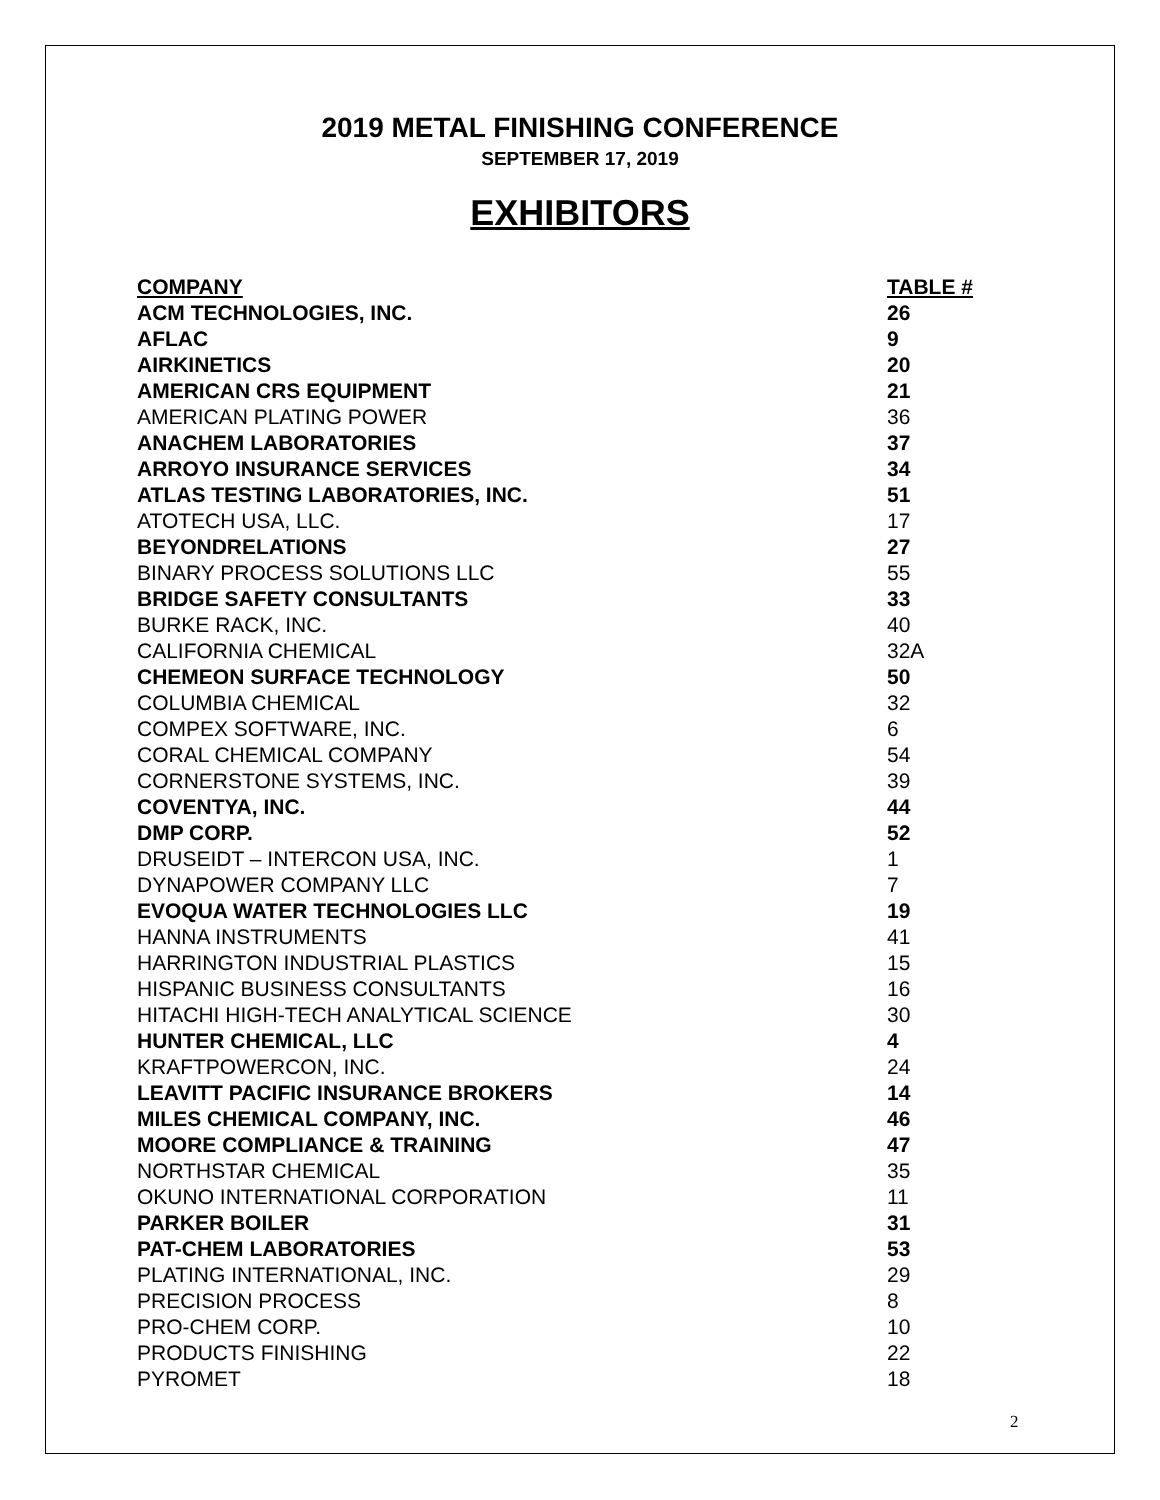2019 METAL FINISHING CONFERENCE
SEPTEMBER 17, 2019
EXHIBITORS
| COMPANY | TABLE # |
| --- | --- |
| ACM TECHNOLOGIES, INC. | 26 |
| AFLAC | 9 |
| AIRKINETICS | 20 |
| AMERICAN CRS EQUIPMENT | 21 |
| AMERICAN PLATING POWER | 36 |
| ANACHEM LABORATORIES | 37 |
| ARROYO INSURANCE SERVICES | 34 |
| ATLAS TESTING LABORATORIES, INC. | 51 |
| ATOTECH USA, LLC. | 17 |
| BEYONDRELATIONS | 27 |
| BINARY PROCESS SOLUTIONS LLC | 55 |
| BRIDGE SAFETY CONSULTANTS | 33 |
| BURKE RACK, INC. | 40 |
| CALIFORNIA CHEMICAL | 32A |
| CHEMEON SURFACE TECHNOLOGY | 50 |
| COLUMBIA CHEMICAL | 32 |
| COMPEX SOFTWARE, INC. | 6 |
| CORAL CHEMICAL COMPANY | 54 |
| CORNERSTONE SYSTEMS, INC. | 39 |
| COVENTYA, INC. | 44 |
| DMP CORP. | 52 |
| DRUSEIDT – INTERCON USA, INC. | 1 |
| DYNAPOWER COMPANY LLC | 7 |
| EVOQUA WATER TECHNOLOGIES LLC | 19 |
| HANNA INSTRUMENTS | 41 |
| HARRINGTON INDUSTRIAL PLASTICS | 15 |
| HISPANIC BUSINESS CONSULTANTS | 16 |
| HITACHI HIGH-TECH ANALYTICAL SCIENCE | 30 |
| HUNTER CHEMICAL, LLC | 4 |
| KRAFTPOWERCON, INC. | 24 |
| LEAVITT PACIFIC INSURANCE BROKERS | 14 |
| MILES CHEMICAL COMPANY, INC. | 46 |
| MOORE COMPLIANCE & TRAINING | 47 |
| NORTHSTAR CHEMICAL | 35 |
| OKUNO INTERNATIONAL CORPORATION | 11 |
| PARKER BOILER | 31 |
| PAT-CHEM LABORATORIES | 53 |
| PLATING INTERNATIONAL, INC. | 29 |
| PRECISION PROCESS | 8 |
| PRO-CHEM CORP. | 10 |
| PRODUCTS FINISHING | 22 |
| PYROMET | 18 |
2